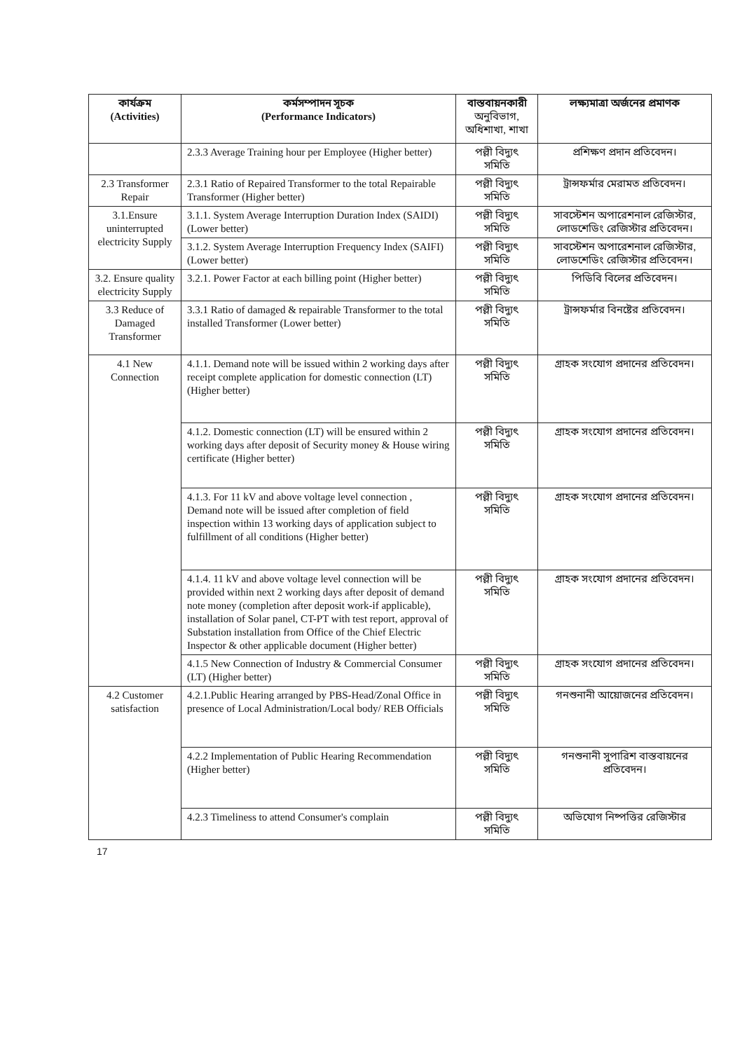| কার্যক্রম (Activities) | কর্মসম্পাদন সূচক (Performance Indicators) | বাস্তবায়নকারী অনুবিভাগ, অধিশাখা, শাখা | লক্ষ্যমাত্রা অর্জনের প্রমাণক |
| --- | --- | --- | --- |
| | 2.3.3 Average Training hour per Employee (Higher better) | পল্লী বিদ্যুৎ সমিতি | প্রশিক্ষণ প্রদান প্রতিবেদন। |
| 2.3 Transformer Repair | 2.3.1 Ratio of Repaired Transformer to the total Repairable Transformer (Higher better) | পল্লী বিদ্যুৎ সমিতি | ট্রান্সফর্মার মেরামত প্রতিবেদন। |
| 3.1.Ensure uninterrupted electricity Supply | 3.1.1. System Average Interruption Duration Index (SAIDI) (Lower better) | পল্লী বিদ্যুৎ সমিতি | সাবস্টেশন অপারেশনাল রেজিস্টার, লোডশেডিং রেজিস্টার প্রতিবেদন। |
| | 3.1.2. System Average Interruption Frequency Index (SAIFI) (Lower better) | পল্লী বিদ্যুৎ সমিতি | সাবস্টেশন অপারেশনাল রেজিস্টার, লোডশেডিং রেজিস্টার প্রতিবেদন। |
| 3.2. Ensure quality electricity Supply | 3.2.1. Power Factor at each billing point (Higher better) | পল্লী বিদ্যুৎ সমিতি | পিডিবি বিলের প্রতিবেদন। |
| 3.3 Reduce of Damaged Transformer | 3.3.1 Ratio of damaged & repairable Transformer to the total installed Transformer (Lower better) | পল্লী বিদ্যুৎ সমিতি | ট্রান্সফর্মার বিনষ্টের প্রতিবেদন। |
| 4.1 New Connection | 4.1.1. Demand note will be issued within 2 working days after receipt complete application for domestic connection (LT) (Higher better) | পল্লী বিদ্যুৎ সমিতি | গ্রাহক সংযোগ প্রদানের প্রতিবেদন। |
| | 4.1.2. Domestic connection (LT) will be ensured within 2 working days after deposit of Security money & House wiring certificate (Higher better) | পল্লী বিদ্যুৎ সমিতি | গ্রাহক সংযোগ প্রদানের প্রতিবেদন। |
| | 4.1.3. For 11 kV and above voltage level connection , Demand note will be issued after completion of field inspection within 13 working days of application subject to fulfillment of all conditions (Higher better) | পল্লী বিদ্যুৎ সমিতি | গ্রাহক সংযোগ প্রদানের প্রতিবেদন। |
| | 4.1.4. 11 kV and above voltage level connection will be provided within next 2 working days after deposit of demand note money (completion after deposit work-if applicable), installation of Solar panel, CT-PT with test report, approval of Substation installation from Office of the Chief Electric Inspector & other applicable document (Higher better) | পল্লী বিদ্যুৎ সমিতি | গ্রাহক সংযোগ প্রদানের প্রতিবেদন। |
| | 4.1.5 New Connection of Industry & Commercial Consumer (LT) (Higher better) | পল্লী বিদ্যুৎ সমিতি | গ্রাহক সংযোগ প্রদানের প্রতিবেদন। |
| 4.2 Customer satisfaction | 4.2.1.Public Hearing arranged by PBS-Head/Zonal Office in presence of Local Administration/Local body/ REB Officials | পল্লী বিদ্যুৎ সমিতি | গনশুনানী আয়োজনের প্রতিবেদন। |
| | 4.2.2 Implementation of Public Hearing Recommendation (Higher better) | পল্লী বিদ্যুৎ সমিতি | গনশুনানী সুপারিশ বাস্তবায়নের প্রতিবেদন। |
| | 4.2.3 Timeliness to attend Consumer's complain | পল্লী বিদ্যুৎ সমিতি | অভিযোগ নিষ্পত্তির রেজিস্টার |
17